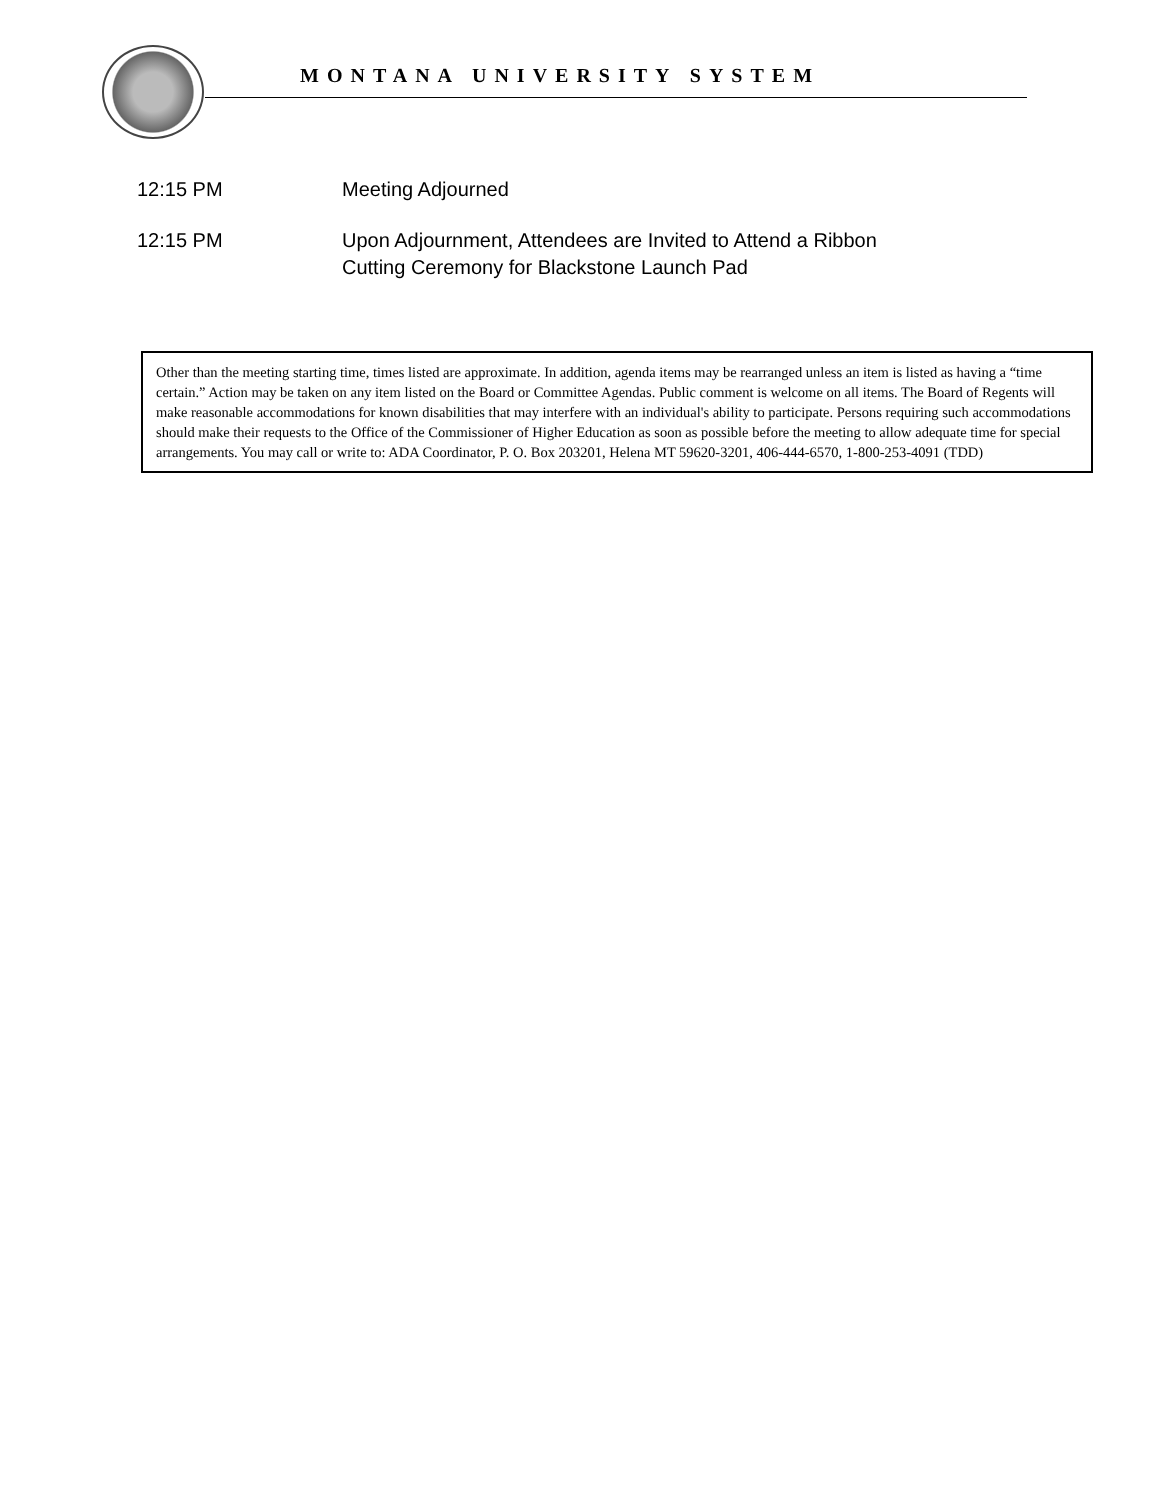MONTANA UNIVERSITY SYSTEM
12:15 PM Meeting Adjourned
12:15 PM Upon Adjournment, Attendees are Invited to Attend a Ribbon
Cutting Ceremony for Blackstone Launch Pad
Other than the meeting starting time, times listed are approximate. In addition, agenda items may be rearranged unless an item is listed as having a “time certain.” Action may be taken on any item listed on the Board or Committee Agendas. Public comment is welcome on all items. The Board of Regents will make reasonable accommodations for known disabilities that may interfere with an individual's ability to participate. Persons requiring such accommodations should make their requests to the Office of the Commissioner of Higher Education as soon as possible before the meeting to allow adequate time for special arrangements. You may call or write to: ADA Coordinator, P. O. Box 203201, Helena MT 59620-3201, 406-444-6570, 1-800-253-4091 (TDD)